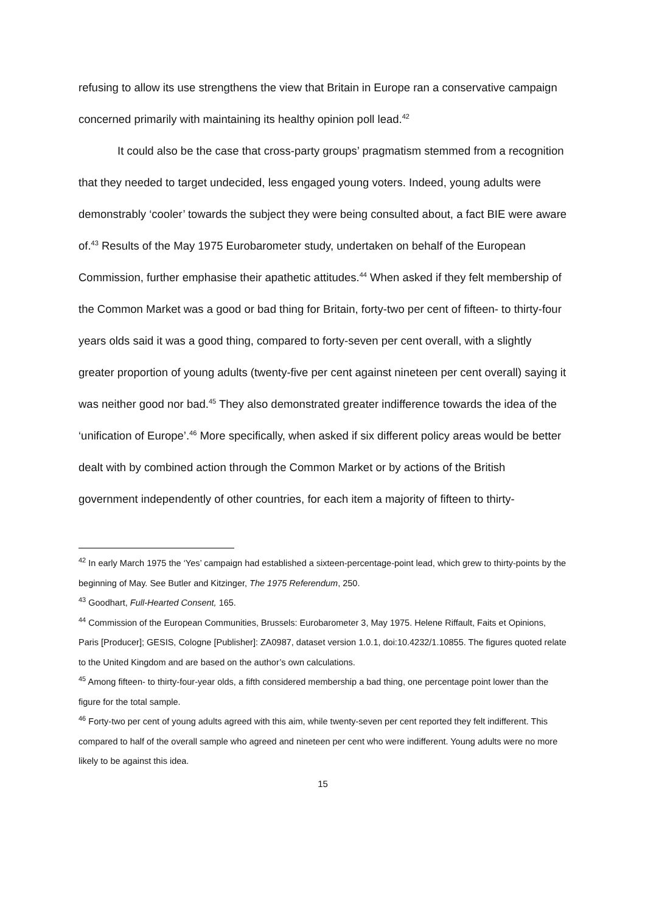refusing to allow its use strengthens the view that Britain in Europe ran a conservative campaign concerned primarily with maintaining its healthy opinion poll lead.<sup>42</sup>
It could also be the case that cross-party groups’ pragmatism stemmed from a recognition that they needed to target undecided, less engaged young voters. Indeed, young adults were demonstrably ‘cooler’ towards the subject they were being consulted about, a fact BIE were aware of.<sup>43</sup> Results of the May 1975 Eurobarometer study, undertaken on behalf of the European Commission, further emphasise their apathetic attitudes.<sup>44</sup> When asked if they felt membership of the Common Market was a good or bad thing for Britain, forty-two per cent of fifteen- to thirty-four years olds said it was a good thing, compared to forty-seven per cent overall, with a slightly greater proportion of young adults (twenty-five per cent against nineteen per cent overall) saying it was neither good nor bad.<sup>45</sup> They also demonstrated greater indifference towards the idea of the ‘unification of Europe’.<sup>46</sup> More specifically, when asked if six different policy areas would be better dealt with by combined action through the Common Market or by actions of the British government independently of other countries, for each item a majority of fifteen to thirty-
<sup>42</sup> In early March 1975 the ‘Yes’ campaign had established a sixteen-percentage-point lead, which grew to thirty-points by the beginning of May. See Butler and Kitzinger, The 1975 Referendum, 250.
<sup>43</sup> Goodhart, Full-Hearted Consent, 165.
<sup>44</sup> Commission of the European Communities, Brussels: Eurobarometer 3, May 1975. Helene Riffault, Faits et Opinions, Paris [Producer]; GESIS, Cologne [Publisher]: ZA0987, dataset version 1.0.1, doi:10.4232/1.10855. The figures quoted relate to the United Kingdom and are based on the author’s own calculations.
<sup>45</sup> Among fifteen- to thirty-four-year olds, a fifth considered membership a bad thing, one percentage point lower than the figure for the total sample.
<sup>46</sup> Forty-two per cent of young adults agreed with this aim, while twenty-seven per cent reported they felt indifferent. This compared to half of the overall sample who agreed and nineteen per cent who were indifferent. Young adults were no more likely to be against this idea.
15